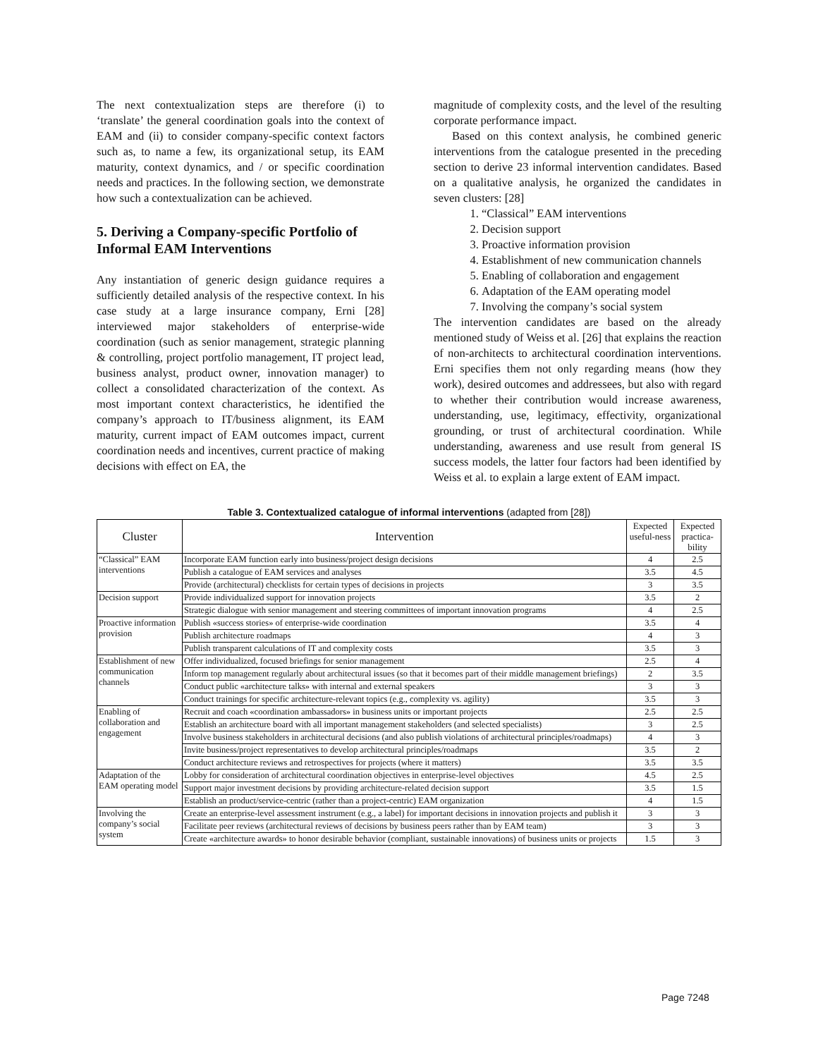The next contextualization steps are therefore (i) to ‘translate’ the general coordination goals into the context of EAM and (ii) to consider company-specific context factors such as, to name a few, its organizational setup, its EAM maturity, context dynamics, and / or specific coordination needs and practices. In the following section, we demonstrate how such a contextualization can be achieved.
5. Deriving a Company-specific Portfolio of Informal EAM Interventions
Any instantiation of generic design guidance requires a sufficiently detailed analysis of the respective context. In his case study at a large insurance company, Erni [28] interviewed major stakeholders of enterprise-wide coordination (such as senior management, strategic planning & controlling, project portfolio management, IT project lead, business analyst, product owner, innovation manager) to collect a consolidated characterization of the context. As most important context characteristics, he identified the company’s approach to IT/business alignment, its EAM maturity, current impact of EAM outcomes impact, current coordination needs and incentives, current practice of making decisions with effect on EA, the
magnitude of complexity costs, and the level of the resulting corporate performance impact.
Based on this context analysis, he combined generic interventions from the catalogue presented in the preceding section to derive 23 informal intervention candidates. Based on a qualitative analysis, he organized the candidates in seven clusters: [28]
1. “Classical” EAM interventions
2. Decision support
3. Proactive information provision
4. Establishment of new communication channels
5. Enabling of collaboration and engagement
6. Adaptation of the EAM operating model
7. Involving the company’s social system
The intervention candidates are based on the already mentioned study of Weiss et al. [26] that explains the reaction of non-architects to architectural coordination interventions. Erni specifies them not only regarding means (how they work), desired outcomes and addressees, but also with regard to whether their contribution would increase awareness, understanding, use, legitimacy, effectivity, organizational grounding, or trust of architectural coordination. While understanding, awareness and use result from general IS success models, the latter four factors had been identified by Weiss et al. to explain a large extent of EAM impact.
Table 3. Contextualized catalogue of informal interventions (adapted from [28])
| Cluster | Intervention | Expected useful-ness | Expected practica-bility |
| --- | --- | --- | --- |
| “Classical” EAM interventions | Incorporate EAM function early into business/project design decisions | 4 | 2.5 |
| | Publish a catalogue of EAM services and analyses | 3.5 | 4.5 |
| | Provide (architectural) checklists for certain types of decisions in projects | 3 | 3.5 |
| Decision support | Provide individualized support for innovation projects | 3.5 | 2 |
| | Strategic dialogue with senior management and steering committees of important innovation programs | 4 | 2.5 |
| Proactive information provision | Publish «success stories» of enterprise-wide coordination | 3.5 | 4 |
| | Publish architecture roadmaps | 4 | 3 |
| | Publish transparent calculations of IT and complexity costs | 3.5 | 3 |
| Establishment of new communication channels | Offer individualized, focused briefings for senior management | 2.5 | 4 |
| | Inform top management regularly about architectural issues (so that it becomes part of their middle management briefings) | 2 | 3.5 |
| | Conduct public «architecture talks» with internal and external speakers | 3 | 3 |
| | Conduct trainings for specific architecture-relevant topics (e.g., complexity vs. agility) | 3.5 | 3 |
| Enabling of collaboration and engagement | Recruit and coach «coordination ambassadors» in business units or important projects | 2.5 | 2.5 |
| | Establish an architecture board with all important management stakeholders (and selected specialists) | 3 | 2.5 |
| | Involve business stakeholders in architectural decisions (and also publish violations of architectural principles/roadmaps) | 4 | 3 |
| | Invite business/project representatives to develop architectural principles/roadmaps | 3.5 | 2 |
| | Conduct architecture reviews and retrospectives for projects (where it matters) | 3.5 | 3.5 |
| Adaptation of the EAM operating model | Lobby for consideration of architectural coordination objectives in enterprise-level objectives | 4.5 | 2.5 |
| | Support major investment decisions by providing architecture-related decision support | 3.5 | 1.5 |
| | Establish an product/service-centric (rather than a project-centric) EAM organization | 4 | 1.5 |
| Involving the company’s social system | Create an enterprise-level assessment instrument (e.g., a label) for important decisions in innovation projects and publish it | 3 | 3 |
| | Facilitate peer reviews (architectural reviews of decisions by business peers rather than by EAM team) | 3 | 3 |
| | Create «architecture awards» to honor desirable behavior (compliant, sustainable innovations) of business units or projects | 1.5 | 3 |
Page 7248